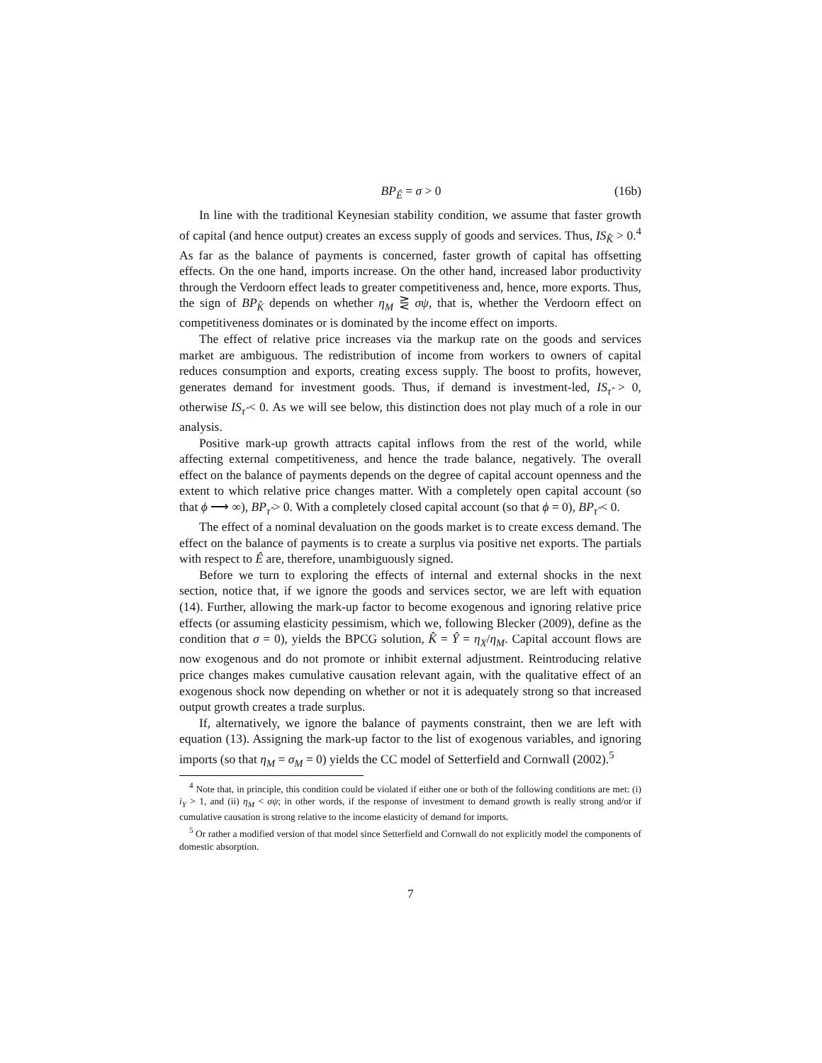BP<sub>Ê</sub> = σ > 0 (16b)
In line with the traditional Keynesian stability condition, we assume that faster growth of capital (and hence output) creates an excess supply of goods and services. Thus, IS<sub>K̂</sub> > 0.<sup>4</sup> As far as the balance of payments is concerned, faster growth of capital has offsetting effects. On the one hand, imports increase. On the other hand, increased labor productivity through the Verdoorn effect leads to greater competitiveness and, hence, more exports. Thus, the sign of BP<sub>K̂</sub> depends on whether η<sub>M</sub> ⋛ σψ, that is, whether the Verdoorn effect on competitiveness dominates or is dominated by the income effect on imports.
The effect of relative price increases via the markup rate on the goods and services market are ambiguous. The redistribution of income from workers to owners of capital reduces consumption and exports, creating excess supply. The boost to profits, however, generates demand for investment goods. Thus, if demand is investment-led, IS<sub>τ̂</sub> > 0, otherwise IS<sub>τ̂</sub> < 0. As we will see below, this distinction does not play much of a role in our analysis.
Positive mark-up growth attracts capital inflows from the rest of the world, while affecting external competitiveness, and hence the trade balance, negatively. The overall effect on the balance of payments depends on the degree of capital account openness and the extent to which relative price changes matter. With a completely open capital account (so that ϕ ⟶ ∞), BP<sub>τ̂</sub> > 0. With a completely closed capital account (so that ϕ = 0), BP<sub>τ̂</sub> < 0.
The effect of a nominal devaluation on the goods market is to create excess demand. The effect on the balance of payments is to create a surplus via positive net exports. The partials with respect to Ê are, therefore, unambiguously signed.
Before we turn to exploring the effects of internal and external shocks in the next section, notice that, if we ignore the goods and services sector, we are left with equation (14). Further, allowing the mark-up factor to become exogenous and ignoring relative price effects (or assuming elasticity pessimism, which we, following Blecker (2009), define as the condition that σ = 0), yields the BPCG solution, K̂ = Ŷ = η<sub>X</sub>/η<sub>M</sub>. Capital account flows are now exogenous and do not promote or inhibit external adjustment. Reintroducing relative price changes makes cumulative causation relevant again, with the qualitative effect of an exogenous shock now depending on whether or not it is adequately strong so that increased output growth creates a trade surplus.
If, alternatively, we ignore the balance of payments constraint, then we are left with equation (13). Assigning the mark-up factor to the list of exogenous variables, and ignoring imports (so that η<sub>M</sub> = σ<sub>M</sub> = 0) yields the CC model of Setterfield and Cornwall (2002).<sup>5</sup>
<sup>4</sup> Note that, in principle, this condition could be violated if either one or both of the following conditions are met: (i) i<sub>Y</sub> > 1, and (ii) η<sub>M</sub> < σψ; in other words, if the response of investment to demand growth is really strong and/or if cumulative causation is strong relative to the income elasticity of demand for imports.
<sup>5</sup> Or rather a modified version of that model since Setterfield and Cornwall do not explicitly model the components of domestic absorption.
7